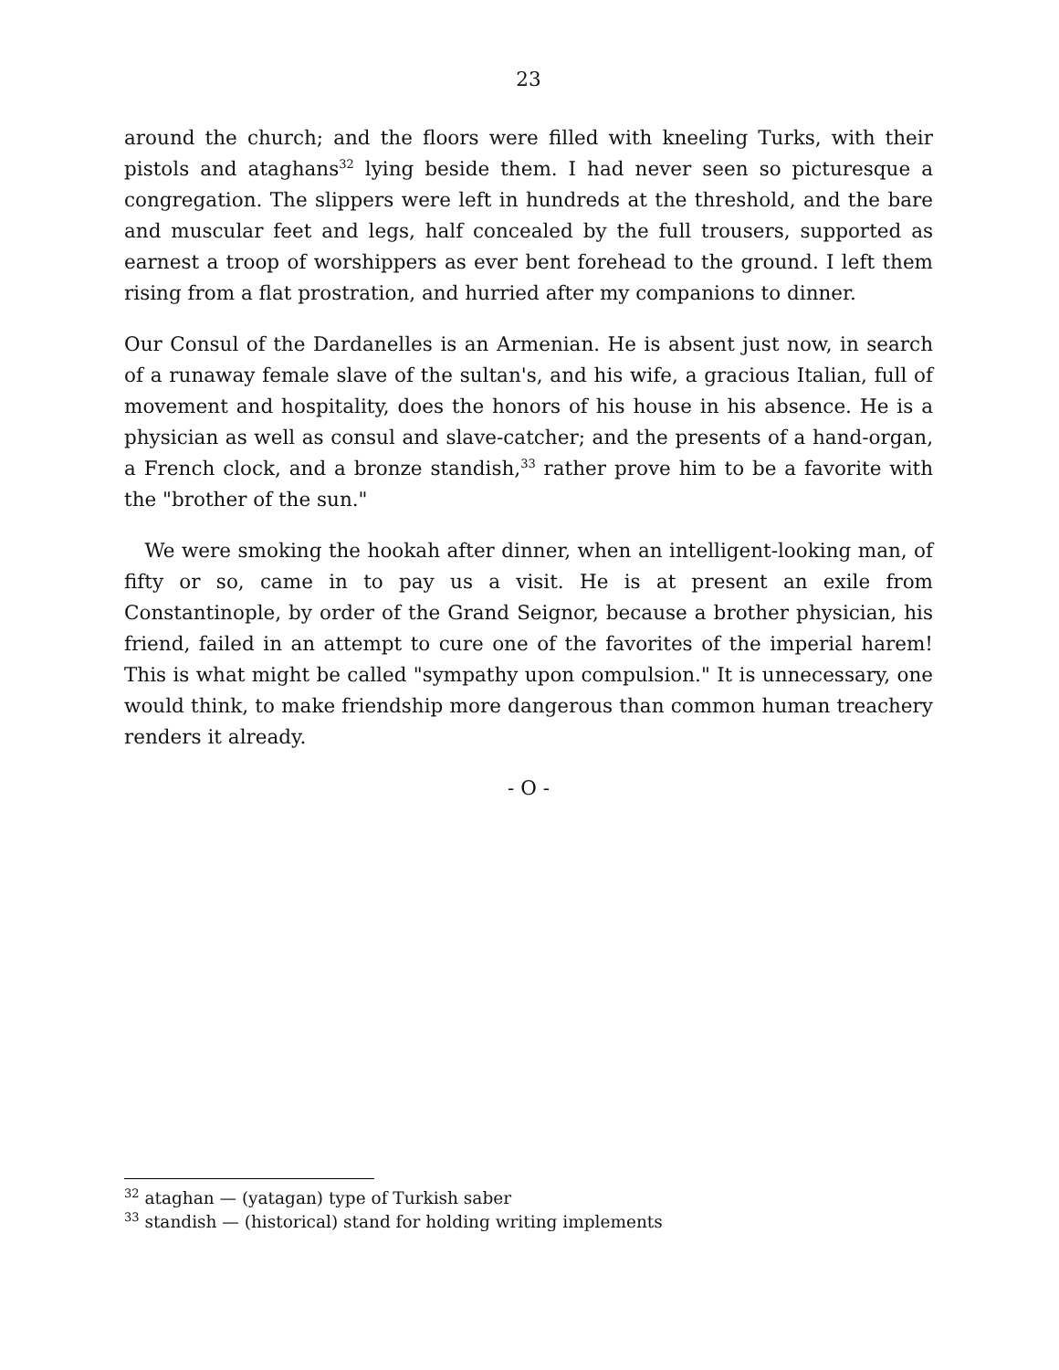23
around the church; and the floors were filled with kneeling Turks, with their pistols and ataghans<sup>32</sup> lying beside them. I had never seen so picturesque a congregation. The slippers were left in hundreds at the threshold, and the bare and muscular feet and legs, half concealed by the full trousers, supported as earnest a troop of worshippers as ever bent forehead to the ground. I left them rising from a flat prostration, and hurried after my companions to dinner.
Our Consul of the Dardanelles is an Armenian. He is absent just now, in search of a runaway female slave of the sultan's, and his wife, a gracious Italian, full of movement and hospitality, does the honors of his house in his absence. He is a physician as well as consul and slave-catcher; and the presents of a hand-organ, a French clock, and a bronze standish,<sup>33</sup> rather prove him to be a favorite with the "brother of the sun."
We were smoking the hookah after dinner, when an intelligent-looking man, of fifty or so, came in to pay us a visit. He is at present an exile from Constantinople, by order of the Grand Seignor, because a brother physician, his friend, failed in an attempt to cure one of the favorites of the imperial harem! This is what might be called "sympathy upon compulsion." It is unnecessary, one would think, to make friendship more dangerous than common human treachery renders it already.
- O -
<sup>32</sup> ataghan — (yatagan) type of Turkish saber
<sup>33</sup> standish — (historical) stand for holding writing implements